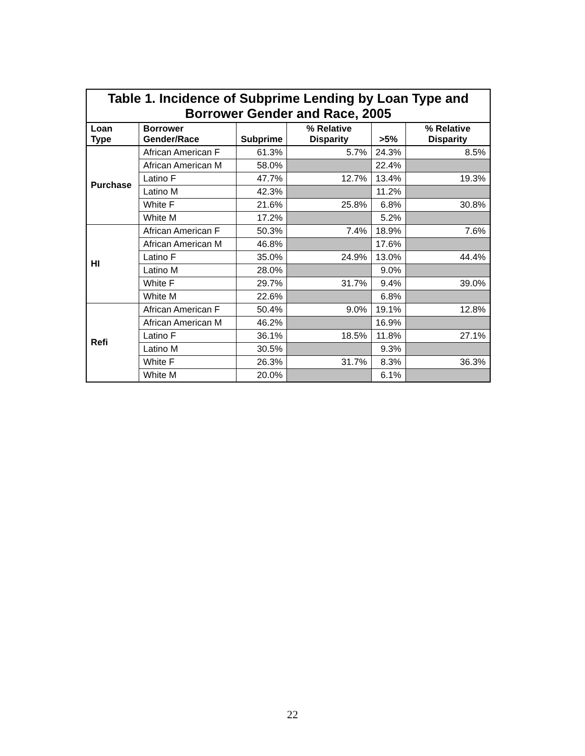Table 1. Incidence of Subprime Lending by Loan Type and Borrower Gender and Race, 2005
| Loan Type | Borrower Gender/Race | Subprime | % Relative Disparity | >5% | % Relative Disparity |
| --- | --- | --- | --- | --- | --- |
| Purchase | African American F | 61.3% | 5.7% | 24.3% | 8.5% |
| | African American M | 58.0% | | 22.4% | |
| | Latino F | 47.7% | 12.7% | 13.4% | 19.3% |
| | Latino M | 42.3% | | 11.2% | |
| | White F | 21.6% | 25.8% | 6.8% | 30.8% |
| | White M | 17.2% | | 5.2% | |
| HI | African American F | 50.3% | 7.4% | 18.9% | 7.6% |
| | African American M | 46.8% | | 17.6% | |
| | Latino F | 35.0% | 24.9% | 13.0% | 44.4% |
| | Latino M | 28.0% | | 9.0% | |
| | White F | 29.7% | 31.7% | 9.4% | 39.0% |
| | White M | 22.6% | | 6.8% | |
| Refi | African American F | 50.4% | 9.0% | 19.1% | 12.8% |
| | African American M | 46.2% | | 16.9% | |
| | Latino F | 36.1% | 18.5% | 11.8% | 27.1% |
| | Latino M | 30.5% | | 9.3% | |
| | White F | 26.3% | 31.7% | 8.3% | 36.3% |
| | White M | 20.0% | | 6.1% | |
22